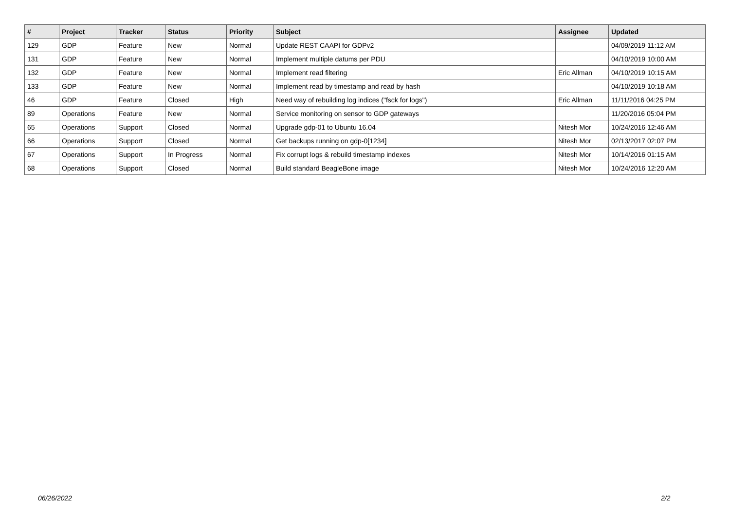| # | Project | Tracker | Status | Priority | Subject | Assignee | Updated |
| --- | --- | --- | --- | --- | --- | --- | --- |
| 129 | GDP | Feature | New | Normal | Update REST CAAPI for GDPv2 | | 04/09/2019 11:12 AM |
| 131 | GDP | Feature | New | Normal | Implement multiple datums per PDU | | 04/10/2019 10:00 AM |
| 132 | GDP | Feature | New | Normal | Implement read filtering | Eric Allman | 04/10/2019 10:15 AM |
| 133 | GDP | Feature | New | Normal | Implement read by timestamp and read by hash | | 04/10/2019 10:18 AM |
| 46 | GDP | Feature | Closed | High | Need way of rebuilding log indices ("fsck for logs") | Eric Allman | 11/11/2016 04:25 PM |
| 89 | Operations | Feature | New | Normal | Service monitoring on sensor to GDP gateways | | 11/20/2016 05:04 PM |
| 65 | Operations | Support | Closed | Normal | Upgrade gdp-01 to Ubuntu 16.04 | Nitesh Mor | 10/24/2016 12:46 AM |
| 66 | Operations | Support | Closed | Normal | Get backups running on gdp-0[1234] | Nitesh Mor | 02/13/2017 02:07 PM |
| 67 | Operations | Support | In Progress | Normal | Fix corrupt logs & rebuild timestamp indexes | Nitesh Mor | 10/14/2016 01:15 AM |
| 68 | Operations | Support | Closed | Normal | Build standard BeagleBone image | Nitesh Mor | 10/24/2016 12:20 AM |
06/26/2022 2/2